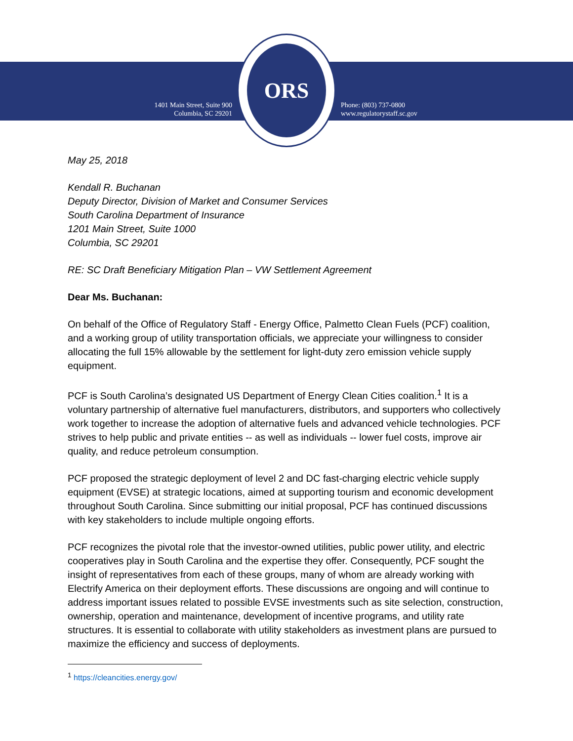1401 Main Street, Suite 900
Columbia, SC 29201
ORS
Phone: (803) 737-0800
www.regulatorystaff.sc.gov
May 25, 2018
Kendall R. Buchanan
Deputy Director, Division of Market and Consumer Services
South Carolina Department of Insurance
1201 Main Street, Suite 1000
Columbia, SC 29201
RE: SC Draft Beneficiary Mitigation Plan – VW Settlement Agreement
Dear Ms. Buchanan:
On behalf of the Office of Regulatory Staff - Energy Office, Palmetto Clean Fuels (PCF) coalition, and a working group of utility transportation officials, we appreciate your willingness to consider allocating the full 15% allowable by the settlement for light-duty zero emission vehicle supply equipment.
PCF is South Carolina’s designated US Department of Energy Clean Cities coalition.<sup>1</sup> It is a voluntary partnership of alternative fuel manufacturers, distributors, and supporters who collectively work together to increase the adoption of alternative fuels and advanced vehicle technologies. PCF strives to help public and private entities -- as well as individuals -- lower fuel costs, improve air quality, and reduce petroleum consumption.
PCF proposed the strategic deployment of level 2 and DC fast-charging electric vehicle supply equipment (EVSE) at strategic locations, aimed at supporting tourism and economic development throughout South Carolina. Since submitting our initial proposal, PCF has continued discussions with key stakeholders to include multiple ongoing efforts.
PCF recognizes the pivotal role that the investor-owned utilities, public power utility, and electric cooperatives play in South Carolina and the expertise they offer. Consequently, PCF sought the insight of representatives from each of these groups, many of whom are already working with Electrify America on their deployment efforts. These discussions are ongoing and will continue to address important issues related to possible EVSE investments such as site selection, construction, ownership, operation and maintenance, development of incentive programs, and utility rate structures. It is essential to collaborate with utility stakeholders as investment plans are pursued to maximize the efficiency and success of deployments.
<sup>1</sup> https://cleancities.energy.gov/